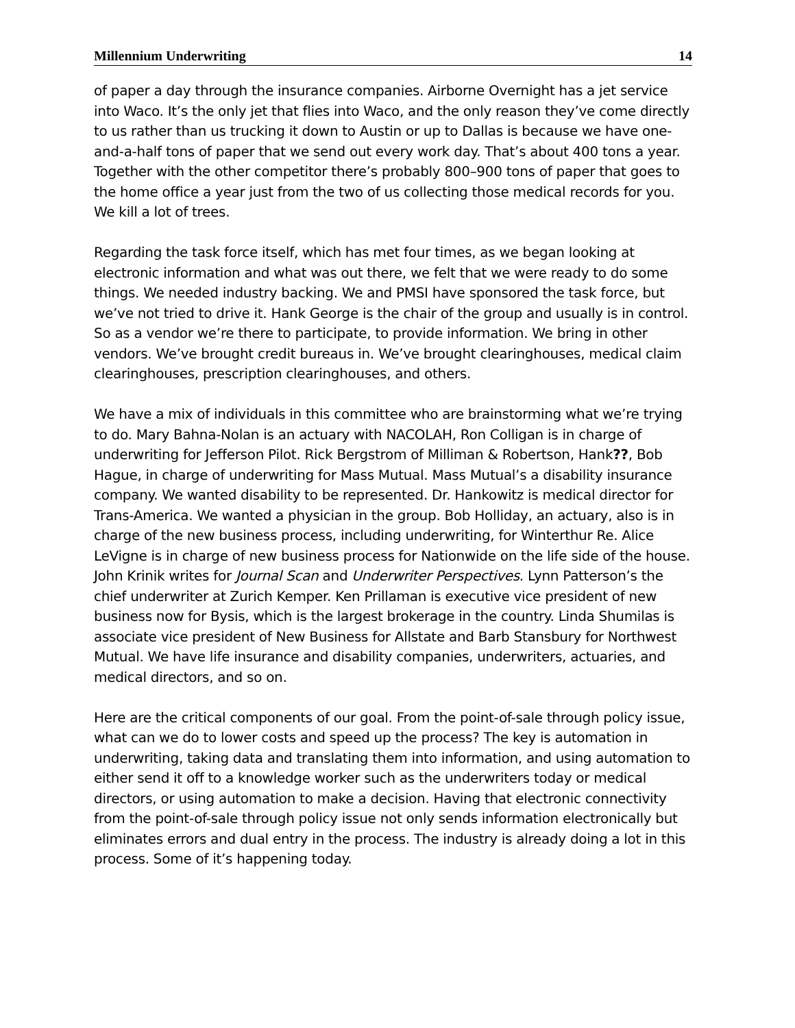Millennium Underwriting 14
of paper a day through the insurance companies. Airborne Overnight has a jet service into Waco. It’s the only jet that flies into Waco, and the only reason they’ve come directly to us rather than us trucking it down to Austin or up to Dallas is because we have one-and-a-half tons of paper that we send out every work day. That’s about 400 tons a year. Together with the other competitor there’s probably 800–900 tons of paper that goes to the home office a year just from the two of us collecting those medical records for you. We kill a lot of trees.
Regarding the task force itself, which has met four times, as we began looking at electronic information and what was out there, we felt that we were ready to do some things. We needed industry backing. We and PMSI have sponsored the task force, but we’ve not tried to drive it. Hank George is the chair of the group and usually is in control. So as a vendor we’re there to participate, to provide information. We bring in other vendors. We’ve brought credit bureaus in. We’ve brought clearinghouses, medical claim clearinghouses, prescription clearinghouses, and others.
We have a mix of individuals in this committee who are brainstorming what we’re trying to do. Mary Bahna-Nolan is an actuary with NACOLAH, Ron Colligan is in charge of underwriting for Jefferson Pilot. Rick Bergstrom of Milliman & Robertson, Hank??, Bob Hague, in charge of underwriting for Mass Mutual. Mass Mutual’s a disability insurance company. We wanted disability to be represented. Dr. Hankowitz is medical director for Trans-America. We wanted a physician in the group. Bob Holliday, an actuary, also is in charge of the new business process, including underwriting, for Winterthur Re. Alice LeVigne is in charge of new business process for Nationwide on the life side of the house. John Krinik writes for Journal Scan and Underwriter Perspectives. Lynn Patterson’s the chief underwriter at Zurich Kemper. Ken Prillaman is executive vice president of new business now for Bysis, which is the largest brokerage in the country. Linda Shumilas is associate vice president of New Business for Allstate and Barb Stansbury for Northwest Mutual. We have life insurance and disability companies, underwriters, actuaries, and medical directors, and so on.
Here are the critical components of our goal. From the point-of-sale through policy issue, what can we do to lower costs and speed up the process? The key is automation in underwriting, taking data and translating them into information, and using automation to either send it off to a knowledge worker such as the underwriters today or medical directors, or using automation to make a decision. Having that electronic connectivity from the point-of-sale through policy issue not only sends information electronically but eliminates errors and dual entry in the process. The industry is already doing a lot in this process. Some of it’s happening today.